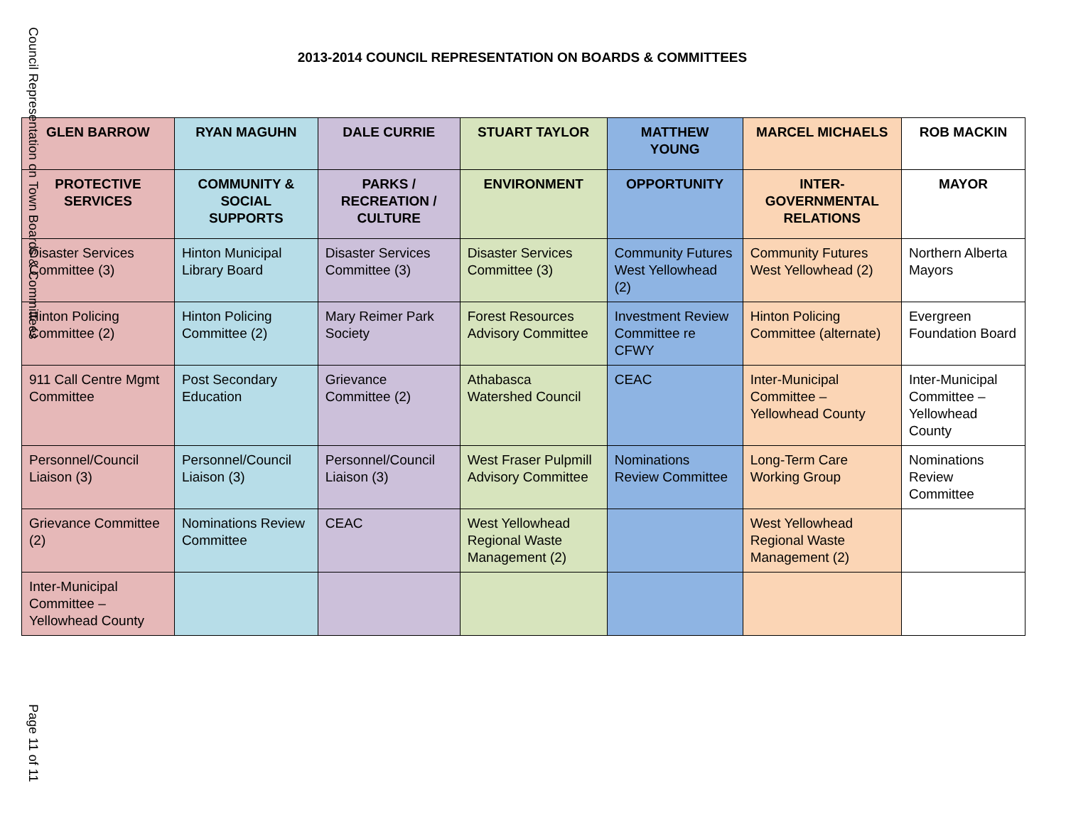Council Representation on Town Boards & Committees
2013-2014 COUNCIL REPRESENTATION ON BOARDS & COMMITTEES
| GLEN BARROW | RYAN MAGUHN | DALE CURRIE | STUART TAYLOR | MATTHEW YOUNG | MARCEL MICHAELS | ROB MACKIN |
| --- | --- | --- | --- | --- | --- | --- |
| PROTECTIVE SERVICES | COMMUNITY & SOCIAL SUPPORTS | PARKS / RECREATION / CULTURE | ENVIRONMENT | OPPORTUNITY | INTER-GOVERNMENTAL RELATIONS | MAYOR |
| Disaster Services Committee (3) | Hinton Municipal Library Board | Disaster Services Committee (3) | Disaster Services Committee (3) | Community Futures West Yellowhead (2) | Community Futures West Yellowhead (2) | Northern Alberta Mayors |
| Hinton Policing Committee (2) | Hinton Policing Committee (2) | Mary Reimer Park Society | Forest Resources Advisory Committee | Investment Review Committee re CFWY | Hinton Policing Committee (alternate) | Evergreen Foundation Board |
| 911 Call Centre Mgmt Committee | Post Secondary Education | Grievance Committee (2) | Athabasca Watershed Council | CEAC | Inter-Municipal Committee – Yellowhead County | Inter-Municipal Committee – Yellowhead County |
| Personnel/Council Liaison (3) | Personnel/Council Liaison (3) | Personnel/Council Liaison (3) | West Fraser Pulpmill Advisory Committee | Nominations Review Committee | Long-Term Care Working Group | Nominations Review Committee |
| Grievance Committee (2) | Nominations Review Committee | CEAC | West Yellowhead Regional Waste Management (2) | | West Yellowhead Regional Waste Management (2) | |
| Inter-Municipal Committee – Yellowhead County | | | | | | |
Page 11 of 11